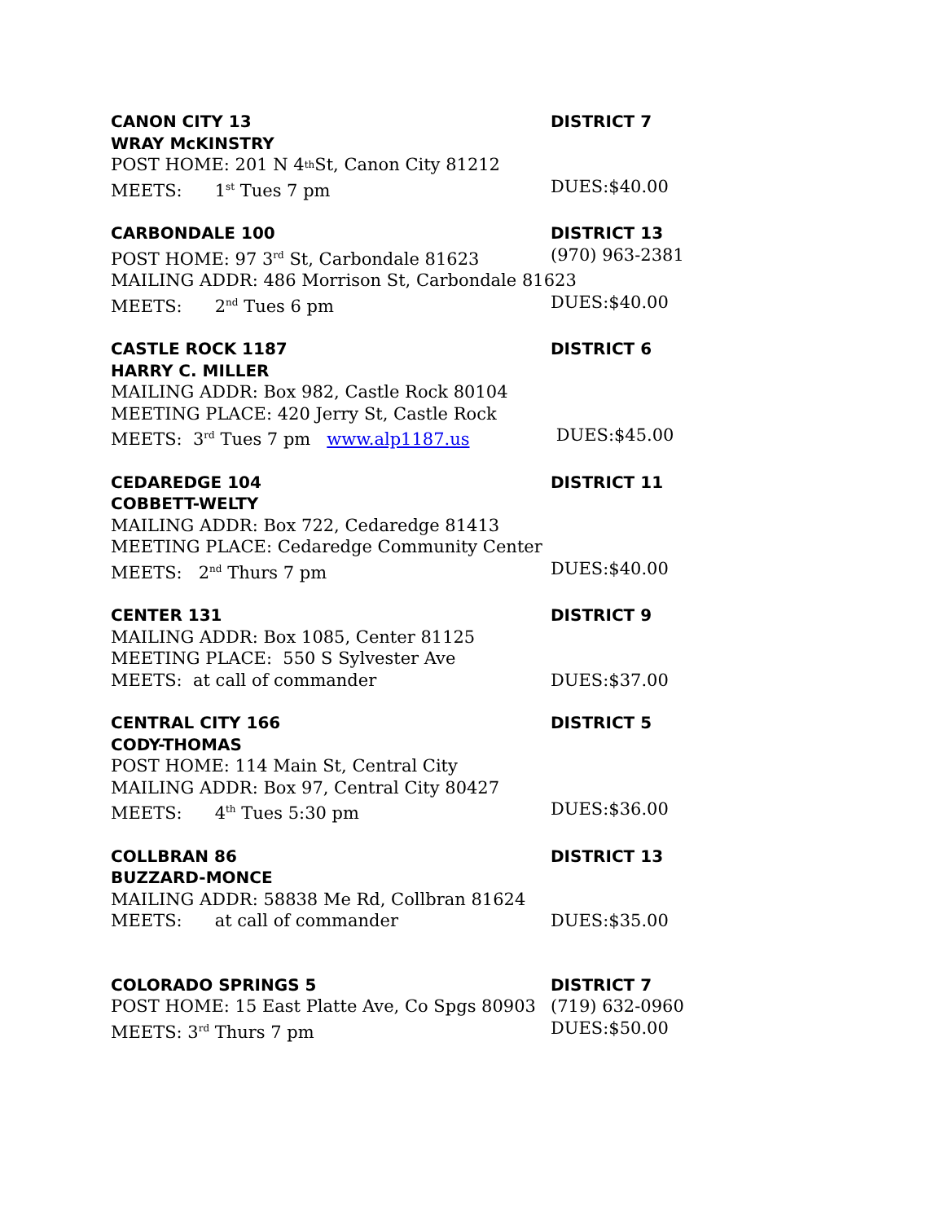CANON CITY 13 DISTRICT 7
WRAY McKINSTRY
POST HOME: 201 N 4<sup>th</sup> St, Canon City 81212
MEETS: 1<sup>st</sup> Tues 7 pm DUES:$40.00
CARBONDALE 100 DISTRICT 13
POST HOME: 97 3<sup>rd</sup> St, Carbondale 81623 (970) 963-2381
MAILING ADDR: 486 Morrison St, Carbondale 81623
MEETS: 2<sup>nd</sup> Tues 6 pm DUES:$40.00
CASTLE ROCK 1187 DISTRICT 6
HARRY C. MILLER
MAILING ADDR: Box 982, Castle Rock 80104
MEETING PLACE: 420 Jerry St, Castle Rock
MEETS: 3<sup>rd</sup> Tues 7 pm www.alp1187.us DUES:$45.00
CEDAREDGE 104 DISTRICT 11
COBBETT-WELTY
MAILING ADDR: Box 722, Cedaredge 81413
MEETING PLACE: Cedaredge Community Center
MEETS: 2<sup>nd</sup> Thurs 7 pm DUES:$40.00
CENTER 131 DISTRICT 9
MAILING ADDR: Box 1085, Center 81125
MEETING PLACE: 550 S Sylvester Ave
MEETS: at call of commander DUES:$37.00
CENTRAL CITY 166 DISTRICT 5
CODY-THOMAS
POST HOME: 114 Main St, Central City
MAILING ADDR: Box 97, Central City 80427
MEETS: 4<sup>th</sup> Tues 5:30 pm DUES:$36.00
COLLBRAN 86 DISTRICT 13
BUZZARD-MONCE
MAILING ADDR: 58838 Me Rd, Collbran 81624
MEETS: at call of commander DUES:$35.00
COLORADO SPRINGS 5 DISTRICT 7
POST HOME: 15 East Platte Ave, Co Spgs 80903 (719) 632-0960
MEETS: 3<sup>rd</sup> Thurs 7 pm DUES:$50.00